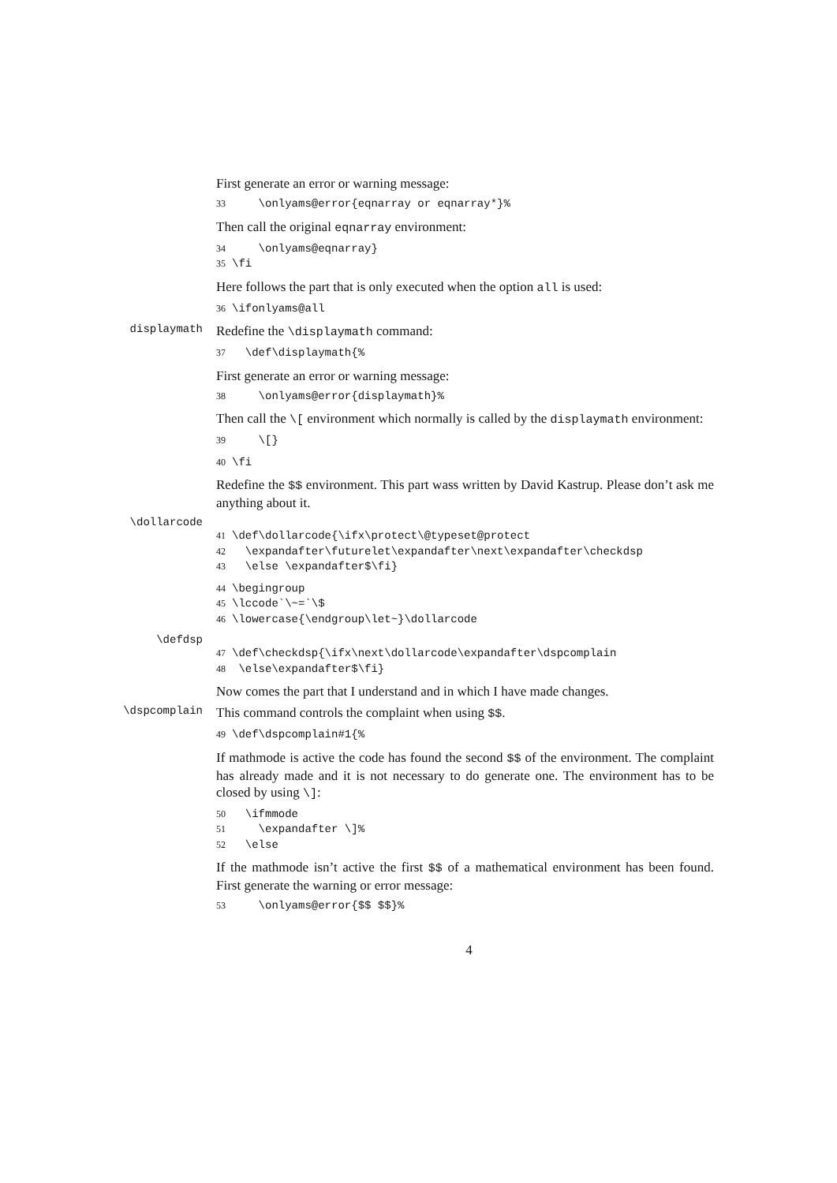First generate an error or warning message:
33    \onlyams@error{eqnarray or eqnarray*}%
Then call the original eqnarray environment:
34    \onlyams@eqnarray}
35\fi
Here follows the part that is only executed when the option all is used:
36\ifonlyams@all
displaymath
Redefine the \displaymath command:
37  \def\displaymath{%
First generate an error or warning message:
38    \onlyams@error{displaymath}%
Then call the \[ environment which normally is called by the displaymath environment:
39    \[}
40\fi
Redefine the $$ environment. This part wass written by David Kastrup. Please don’t ask me anything about it.
\dollarcode
41\def\dollarcode{\ifx\protect\@typeset@protect
42  \expandafter\futurelet\expandafter\next\expandafter\checkdsp
43  \else \expandafter$\fi}
44\begingroup
45\lccode`\~=`\$
46\lowercase{\endgroup\let~}\dollarcode
\defdsp
47\def\checkdsp{\ifx\next\dollarcode\expandafter\dspcomplain
48 \else\expandafter$\fi}
Now comes the part that I understand and in which I have made changes.
\dspcomplain
This command controls the complaint when using $$.
49\def\dspcomplain#1{%
If mathmode is active the code has found the second $$ of the environment. The complaint has already made and it is not necessary to do generate one. The environment has to be closed by using \]:
50  \ifmmode
51    \expandafter \]%
52  \else
If the mathmode isn’t active the first $$ of a mathematical environment has been found. First generate the warning or error message:
53    \onlyams@error{$$ $$}%
4